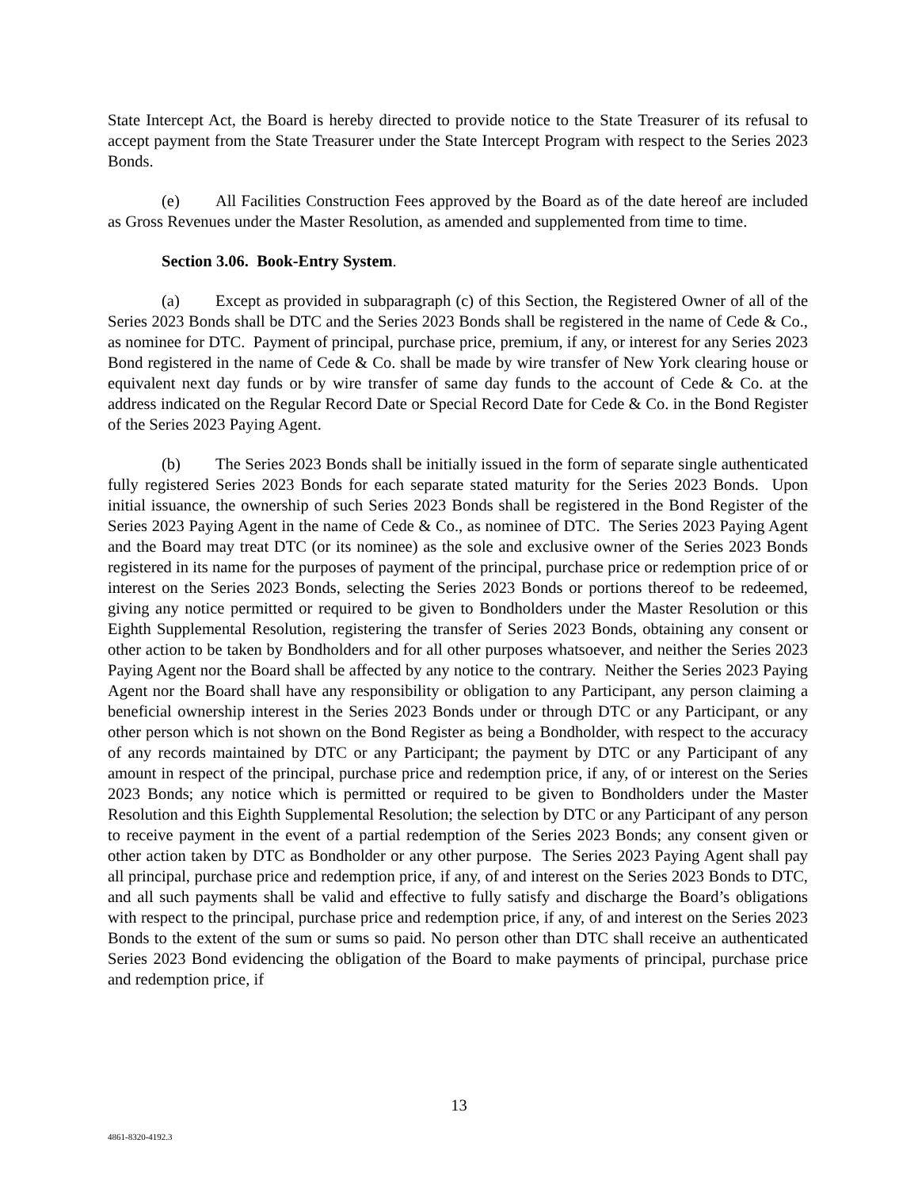State Intercept Act, the Board is hereby directed to provide notice to the State Treasurer of its refusal to accept payment from the State Treasurer under the State Intercept Program with respect to the Series 2023 Bonds.
(e) All Facilities Construction Fees approved by the Board as of the date hereof are included as Gross Revenues under the Master Resolution, as amended and supplemented from time to time.
Section 3.06. Book-Entry System.
(a) Except as provided in subparagraph (c) of this Section, the Registered Owner of all of the Series 2023 Bonds shall be DTC and the Series 2023 Bonds shall be registered in the name of Cede & Co., as nominee for DTC. Payment of principal, purchase price, premium, if any, or interest for any Series 2023 Bond registered in the name of Cede & Co. shall be made by wire transfer of New York clearing house or equivalent next day funds or by wire transfer of same day funds to the account of Cede & Co. at the address indicated on the Regular Record Date or Special Record Date for Cede & Co. in the Bond Register of the Series 2023 Paying Agent.
(b) The Series 2023 Bonds shall be initially issued in the form of separate single authenticated fully registered Series 2023 Bonds for each separate stated maturity for the Series 2023 Bonds. Upon initial issuance, the ownership of such Series 2023 Bonds shall be registered in the Bond Register of the Series 2023 Paying Agent in the name of Cede & Co., as nominee of DTC. The Series 2023 Paying Agent and the Board may treat DTC (or its nominee) as the sole and exclusive owner of the Series 2023 Bonds registered in its name for the purposes of payment of the principal, purchase price or redemption price of or interest on the Series 2023 Bonds, selecting the Series 2023 Bonds or portions thereof to be redeemed, giving any notice permitted or required to be given to Bondholders under the Master Resolution or this Eighth Supplemental Resolution, registering the transfer of Series 2023 Bonds, obtaining any consent or other action to be taken by Bondholders and for all other purposes whatsoever, and neither the Series 2023 Paying Agent nor the Board shall be affected by any notice to the contrary. Neither the Series 2023 Paying Agent nor the Board shall have any responsibility or obligation to any Participant, any person claiming a beneficial ownership interest in the Series 2023 Bonds under or through DTC or any Participant, or any other person which is not shown on the Bond Register as being a Bondholder, with respect to the accuracy of any records maintained by DTC or any Participant; the payment by DTC or any Participant of any amount in respect of the principal, purchase price and redemption price, if any, of or interest on the Series 2023 Bonds; any notice which is permitted or required to be given to Bondholders under the Master Resolution and this Eighth Supplemental Resolution; the selection by DTC or any Participant of any person to receive payment in the event of a partial redemption of the Series 2023 Bonds; any consent given or other action taken by DTC as Bondholder or any other purpose. The Series 2023 Paying Agent shall pay all principal, purchase price and redemption price, if any, of and interest on the Series 2023 Bonds to DTC, and all such payments shall be valid and effective to fully satisfy and discharge the Board’s obligations with respect to the principal, purchase price and redemption price, if any, of and interest on the Series 2023 Bonds to the extent of the sum or sums so paid. No person other than DTC shall receive an authenticated Series 2023 Bond evidencing the obligation of the Board to make payments of principal, purchase price and redemption price, if
13
4861-8320-4192.3